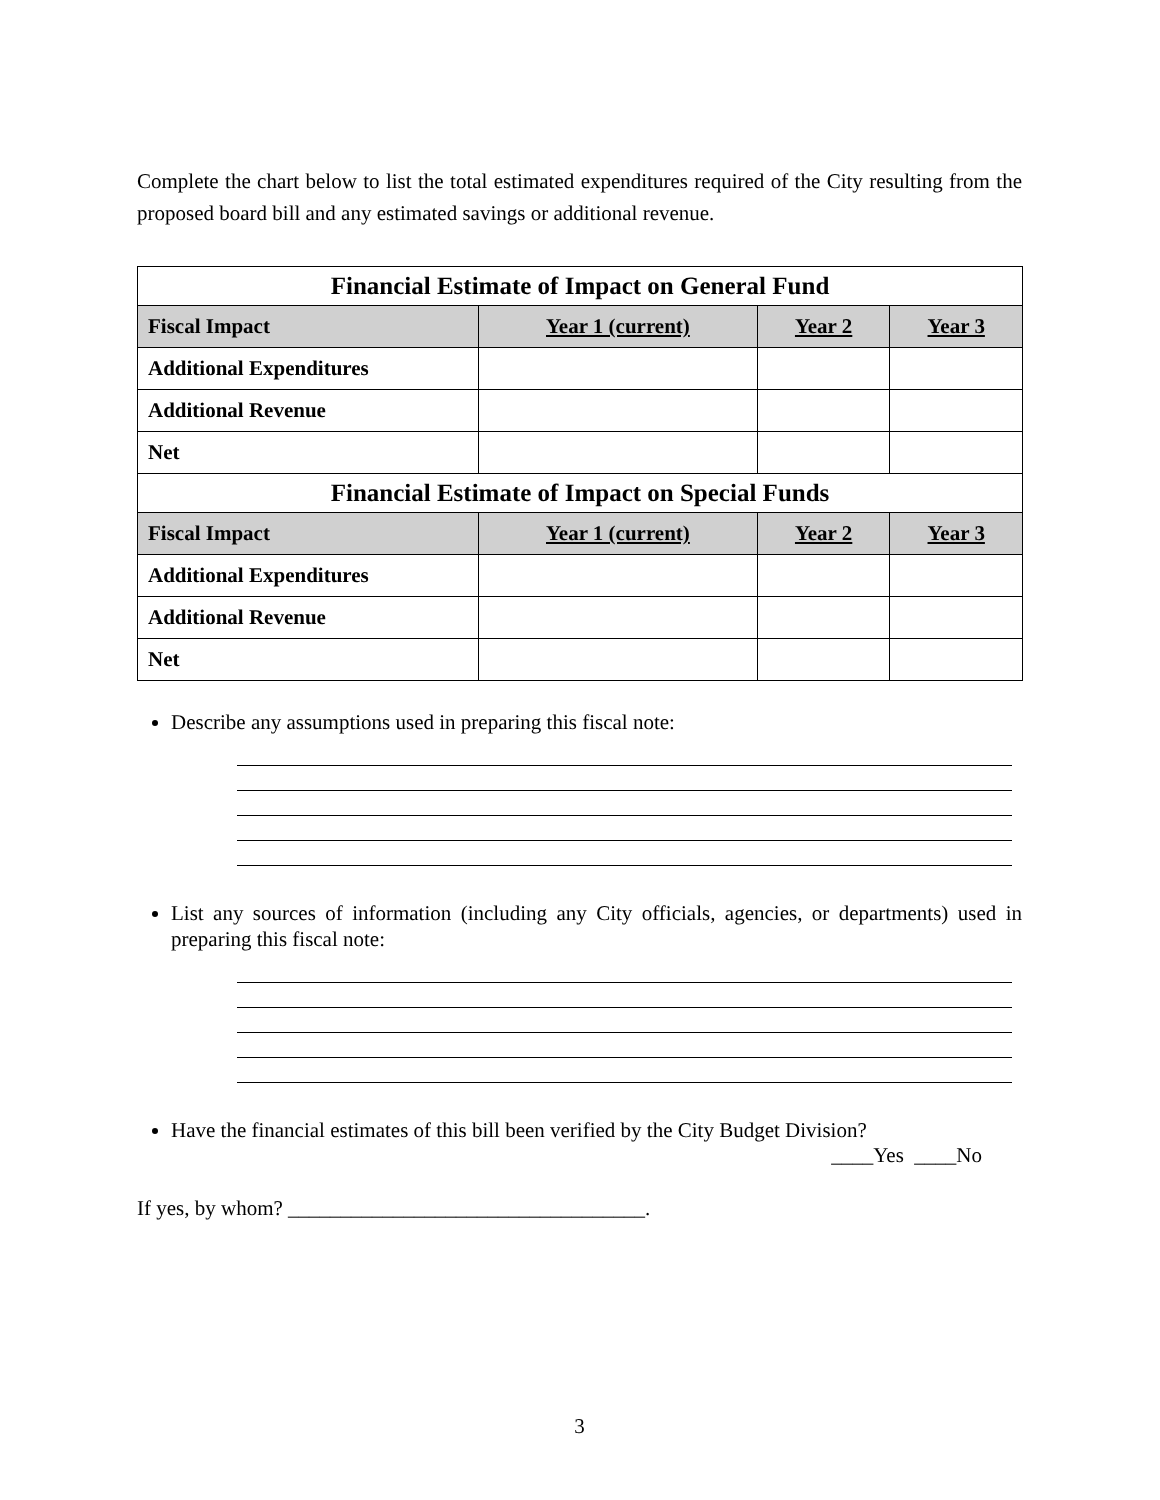Complete the chart below to list the total estimated expenditures required of the City resulting from the proposed board bill and any estimated savings or additional revenue.
| Financial Estimate of Impact on General Fund | | | |
| --- | --- | --- | --- |
| Fiscal Impact | Year 1 (current) | Year 2 | Year 3 |
| Additional Expenditures | | | |
| Additional Revenue | | | |
| Net | | | |
| Financial Estimate of Impact on Special Funds | | | |
| Fiscal Impact | Year 1 (current) | Year 2 | Year 3 |
| Additional Expenditures | | | |
| Additional Revenue | | | |
| Net | | | |
Describe any assumptions used in preparing this fiscal note:
List any sources of information (including any City officials, agencies, or departments) used in preparing this fiscal note:
Have the financial estimates of this bill been verified by the City Budget Division?
____Yes ____No
If yes, by whom? __________________________________.
3